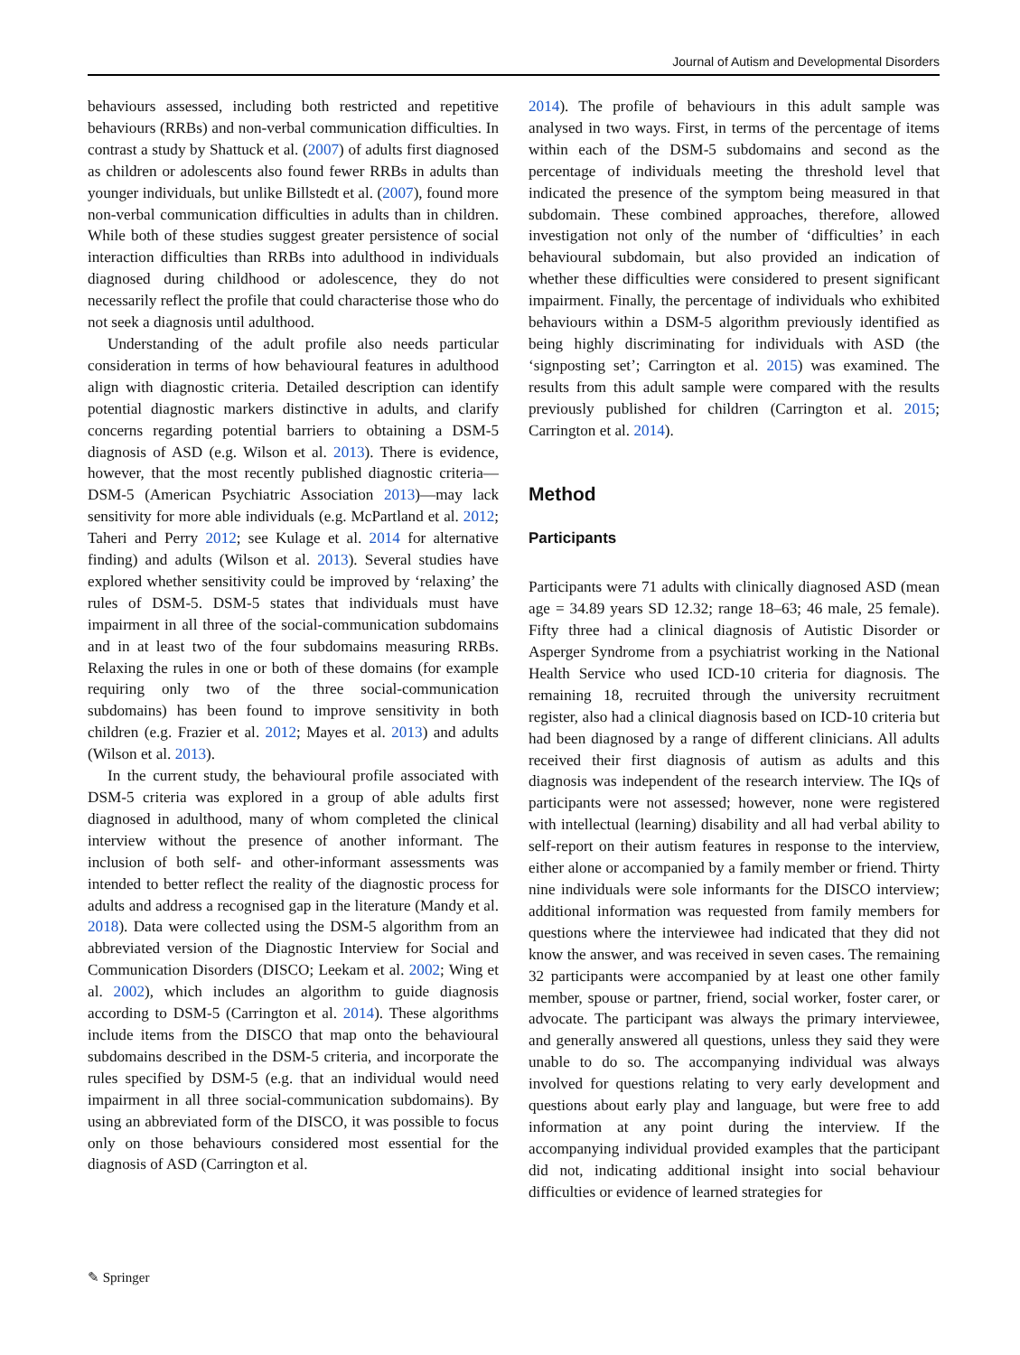Journal of Autism and Developmental Disorders
behaviours assessed, including both restricted and repetitive behaviours (RRBs) and non-verbal communication difficulties. In contrast a study by Shattuck et al. (2007) of adults first diagnosed as children or adolescents also found fewer RRBs in adults than younger individuals, but unlike Billstedt et al. (2007), found more non-verbal communication difficulties in adults than in children. While both of these studies suggest greater persistence of social interaction difficulties than RRBs into adulthood in individuals diagnosed during childhood or adolescence, they do not necessarily reflect the profile that could characterise those who do not seek a diagnosis until adulthood.
Understanding of the adult profile also needs particular consideration in terms of how behavioural features in adulthood align with diagnostic criteria. Detailed description can identify potential diagnostic markers distinctive in adults, and clarify concerns regarding potential barriers to obtaining a DSM-5 diagnosis of ASD (e.g. Wilson et al. 2013). There is evidence, however, that the most recently published diagnostic criteria—DSM-5 (American Psychiatric Association 2013)—may lack sensitivity for more able individuals (e.g. McPartland et al. 2012; Taheri and Perry 2012; see Kulage et al. 2014 for alternative finding) and adults (Wilson et al. 2013). Several studies have explored whether sensitivity could be improved by ‘relaxing’ the rules of DSM-5. DSM-5 states that individuals must have impairment in all three of the social-communication subdomains and in at least two of the four subdomains measuring RRBs. Relaxing the rules in one or both of these domains (for example requiring only two of the three social-communication subdomains) has been found to improve sensitivity in both children (e.g. Frazier et al. 2012; Mayes et al. 2013) and adults (Wilson et al. 2013).
In the current study, the behavioural profile associated with DSM-5 criteria was explored in a group of able adults first diagnosed in adulthood, many of whom completed the clinical interview without the presence of another informant. The inclusion of both self- and other-informant assessments was intended to better reflect the reality of the diagnostic process for adults and address a recognised gap in the literature (Mandy et al. 2018). Data were collected using the DSM-5 algorithm from an abbreviated version of the Diagnostic Interview for Social and Communication Disorders (DISCO; Leekam et al. 2002; Wing et al. 2002), which includes an algorithm to guide diagnosis according to DSM-5 (Carrington et al. 2014). These algorithms include items from the DISCO that map onto the behavioural subdomains described in the DSM-5 criteria, and incorporate the rules specified by DSM-5 (e.g. that an individual would need impairment in all three social-communication subdomains). By using an abbreviated form of the DISCO, it was possible to focus only on those behaviours considered most essential for the diagnosis of ASD (Carrington et al.
2014). The profile of behaviours in this adult sample was analysed in two ways. First, in terms of the percentage of items within each of the DSM-5 subdomains and second as the percentage of individuals meeting the threshold level that indicated the presence of the symptom being measured in that subdomain. These combined approaches, therefore, allowed investigation not only of the number of ‘difficulties’ in each behavioural subdomain, but also provided an indication of whether these difficulties were considered to present significant impairment. Finally, the percentage of individuals who exhibited behaviours within a DSM-5 algorithm previously identified as being highly discriminating for individuals with ASD (the ‘signposting set’; Carrington et al. 2015) was examined. The results from this adult sample were compared with the results previously published for children (Carrington et al. 2015; Carrington et al. 2014).
Method
Participants
Participants were 71 adults with clinically diagnosed ASD (mean age = 34.89 years SD 12.32; range 18–63; 46 male, 25 female). Fifty three had a clinical diagnosis of Autistic Disorder or Asperger Syndrome from a psychiatrist working in the National Health Service who used ICD-10 criteria for diagnosis. The remaining 18, recruited through the university recruitment register, also had a clinical diagnosis based on ICD-10 criteria but had been diagnosed by a range of different clinicians. All adults received their first diagnosis of autism as adults and this diagnosis was independent of the research interview. The IQs of participants were not assessed; however, none were registered with intellectual (learning) disability and all had verbal ability to self-report on their autism features in response to the interview, either alone or accompanied by a family member or friend. Thirty nine individuals were sole informants for the DISCO interview; additional information was requested from family members for questions where the interviewee had indicated that they did not know the answer, and was received in seven cases. The remaining 32 participants were accompanied by at least one other family member, spouse or partner, friend, social worker, foster carer, or advocate. The participant was always the primary interviewee, and generally answered all questions, unless they said they were unable to do so. The accompanying individual was always involved for questions relating to very early development and questions about early play and language, but were free to add information at any point during the interview. If the accompanying individual provided examples that the participant did not, indicating additional insight into social behaviour difficulties or evidence of learned strategies for
✎ Springer